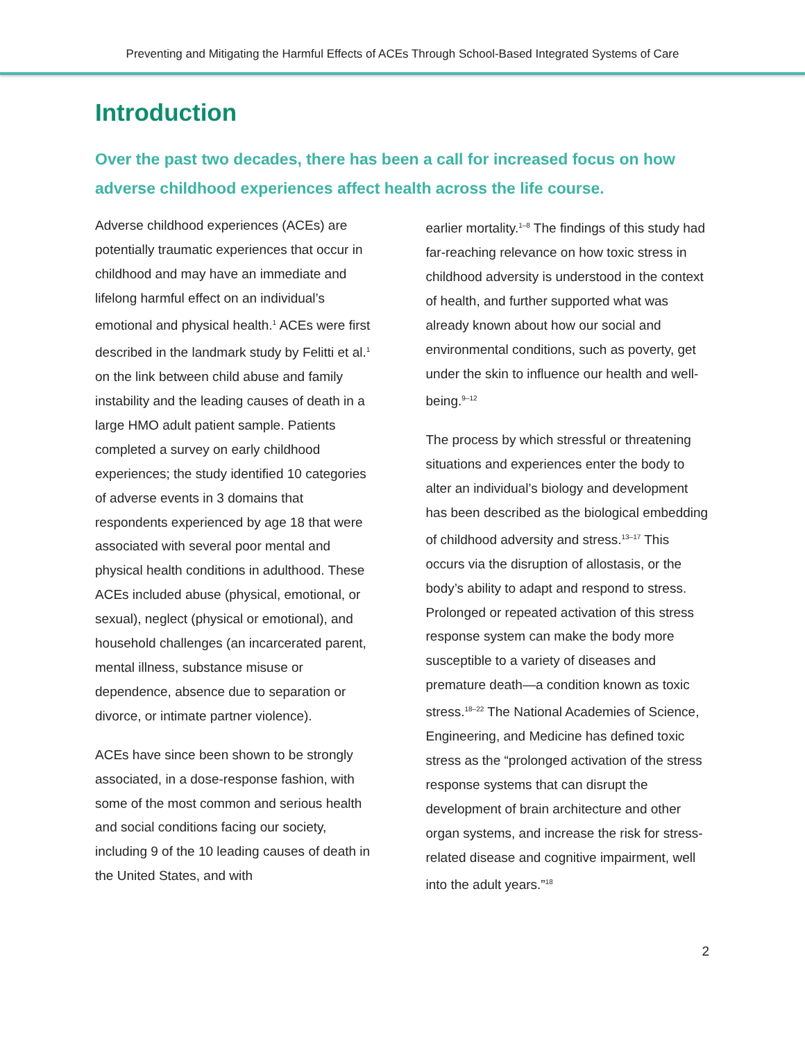Preventing and Mitigating the Harmful Effects of ACEs Through School-Based Integrated Systems of Care
Introduction
Over the past two decades, there has been a call for increased focus on how adverse childhood experiences affect health across the life course.
Adverse childhood experiences (ACEs) are potentially traumatic experiences that occur in childhood and may have an immediate and lifelong harmful effect on an individual’s emotional and physical health.<sup>1</sup> ACEs were first described in the landmark study by Felitti et al.<sup>1</sup> on the link between child abuse and family instability and the leading causes of death in a large HMO adult patient sample. Patients completed a survey on early childhood experiences; the study identified 10 categories of adverse events in 3 domains that respondents experienced by age 18 that were associated with several poor mental and physical health conditions in adulthood. These ACEs included abuse (physical, emotional, or sexual), neglect (physical or emotional), and household challenges (an incarcerated parent, mental illness, substance misuse or dependence, absence due to separation or divorce, or intimate partner violence).
ACEs have since been shown to be strongly associated, in a dose-response fashion, with some of the most common and serious health and social conditions facing our society, including 9 of the 10 leading causes of death in the United States, and with
earlier mortality.<sup>1–8</sup> The findings of this study had far-reaching relevance on how toxic stress in childhood adversity is understood in the context of health, and further supported what was already known about how our social and environmental conditions, such as poverty, get under the skin to influence our health and well-being.<sup>9–12</sup>
The process by which stressful or threatening situations and experiences enter the body to alter an individual’s biology and development has been described as the biological embedding of childhood adversity and stress.<sup>13–17</sup> This occurs via the disruption of allostasis, or the body’s ability to adapt and respond to stress. Prolonged or repeated activation of this stress response system can make the body more susceptible to a variety of diseases and premature death—a condition known as toxic stress.<sup>18–22</sup> The National Academies of Science, Engineering, and Medicine has defined toxic stress as the “prolonged activation of the stress response systems that can disrupt the development of brain architecture and other organ systems, and increase the risk for stress-related disease and cognitive impairment, well into the adult years.”<sup>18</sup>
2